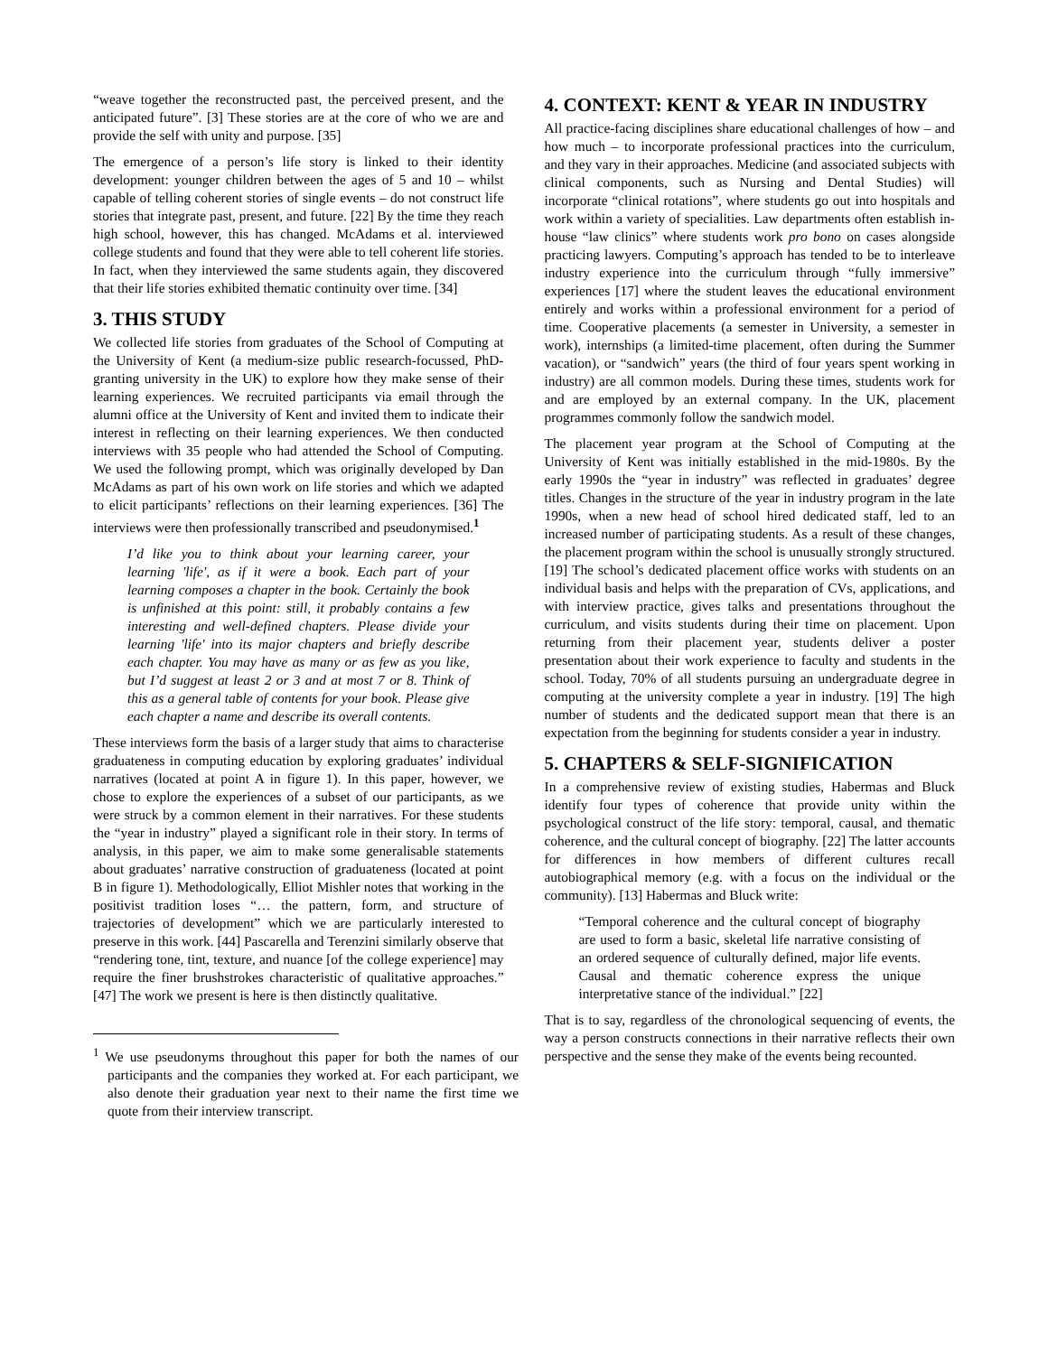“weave together the reconstructed past, the perceived present, and the anticipated future”. [3] These stories are at the core of who we are and provide the self with unity and purpose. [35]
The emergence of a person’s life story is linked to their identity development: younger children between the ages of 5 and 10 – whilst capable of telling coherent stories of single events – do not construct life stories that integrate past, present, and future. [22] By the time they reach high school, however, this has changed. McAdams et al. interviewed college students and found that they were able to tell coherent life stories. In fact, when they interviewed the same students again, they discovered that their life stories exhibited thematic continuity over time. [34]
3. THIS STUDY
We collected life stories from graduates of the School of Computing at the University of Kent (a medium-size public research-focussed, PhD-granting university in the UK) to explore how they make sense of their learning experiences. We recruited participants via email through the alumni office at the University of Kent and invited them to indicate their interest in reflecting on their learning experiences. We then conducted interviews with 35 people who had attended the School of Computing. We used the following prompt, which was originally developed by Dan McAdams as part of his own work on life stories and which we adapted to elicit participants’ reflections on their learning experiences. [36] The interviews were then professionally transcribed and pseudonymised.<sup>1</sup>
I’d like you to think about your learning career, your learning 'life', as if it were a book. Each part of your learning composes a chapter in the book. Certainly the book is unfinished at this point: still, it probably contains a few interesting and well-defined chapters. Please divide your learning 'life' into its major chapters and briefly describe each chapter. You may have as many or as few as you like, but I’d suggest at least 2 or 3 and at most 7 or 8. Think of this as a general table of contents for your book. Please give each chapter a name and describe its overall contents.
These interviews form the basis of a larger study that aims to characterise graduateness in computing education by exploring graduates’ individual narratives (located at point A in figure 1). In this paper, however, we chose to explore the experiences of a subset of our participants, as we were struck by a common element in their narratives. For these students the “year in industry” played a significant role in their story. In terms of analysis, in this paper, we aim to make some generalisable statements about graduates’ narrative construction of graduateness (located at point B in figure 1). Methodologically, Elliot Mishler notes that working in the positivist tradition loses “… the pattern, form, and structure of trajectories of development” which we are particularly interested to preserve in this work. [44] Pascarella and Terenzini similarly observe that “rendering tone, tint, texture, and nuance [of the college experience] may require the finer brushstrokes characteristic of qualitative approaches.” [47] The work we present is here is then distinctly qualitative.
<sup>1</sup> We use pseudonyms throughout this paper for both the names of our participants and the companies they worked at. For each participant, we also denote their graduation year next to their name the first time we quote from their interview transcript.
4. CONTEXT: KENT & YEAR IN INDUSTRY
All practice-facing disciplines share educational challenges of how – and how much – to incorporate professional practices into the curriculum, and they vary in their approaches. Medicine (and associated subjects with clinical components, such as Nursing and Dental Studies) will incorporate “clinical rotations”, where students go out into hospitals and work within a variety of specialities. Law departments often establish in-house “law clinics” where students work pro bono on cases alongside practicing lawyers. Computing’s approach has tended to be to interleave industry experience into the curriculum through “fully immersive” experiences [17] where the student leaves the educational environment entirely and works within a professional environment for a period of time. Cooperative placements (a semester in University, a semester in work), internships (a limited-time placement, often during the Summer vacation), or “sandwich” years (the third of four years spent working in industry) are all common models. During these times, students work for and are employed by an external company. In the UK, placement programmes commonly follow the sandwich model.
The placement year program at the School of Computing at the University of Kent was initially established in the mid-1980s. By the early 1990s the “year in industry” was reflected in graduates’ degree titles. Changes in the structure of the year in industry program in the late 1990s, when a new head of school hired dedicated staff, led to an increased number of participating students. As a result of these changes, the placement program within the school is unusually strongly structured. [19] The school’s dedicated placement office works with students on an individual basis and helps with the preparation of CVs, applications, and with interview practice, gives talks and presentations throughout the curriculum, and visits students during their time on placement. Upon returning from their placement year, students deliver a poster presentation about their work experience to faculty and students in the school. Today, 70% of all students pursuing an undergraduate degree in computing at the university complete a year in industry. [19] The high number of students and the dedicated support mean that there is an expectation from the beginning for students consider a year in industry.
5. CHAPTERS & SELF-SIGNIFICATION
In a comprehensive review of existing studies, Habermas and Bluck identify four types of coherence that provide unity within the psychological construct of the life story: temporal, causal, and thematic coherence, and the cultural concept of biography. [22] The latter accounts for differences in how members of different cultures recall autobiographical memory (e.g. with a focus on the individual or the community). [13] Habermas and Bluck write:
“Temporal coherence and the cultural concept of biography are used to form a basic, skeletal life narrative consisting of an ordered sequence of culturally defined, major life events. Causal and thematic coherence express the unique interpretative stance of the individual.” [22]
That is to say, regardless of the chronological sequencing of events, the way a person constructs connections in their narrative reflects their own perspective and the sense they make of the events being recounted.